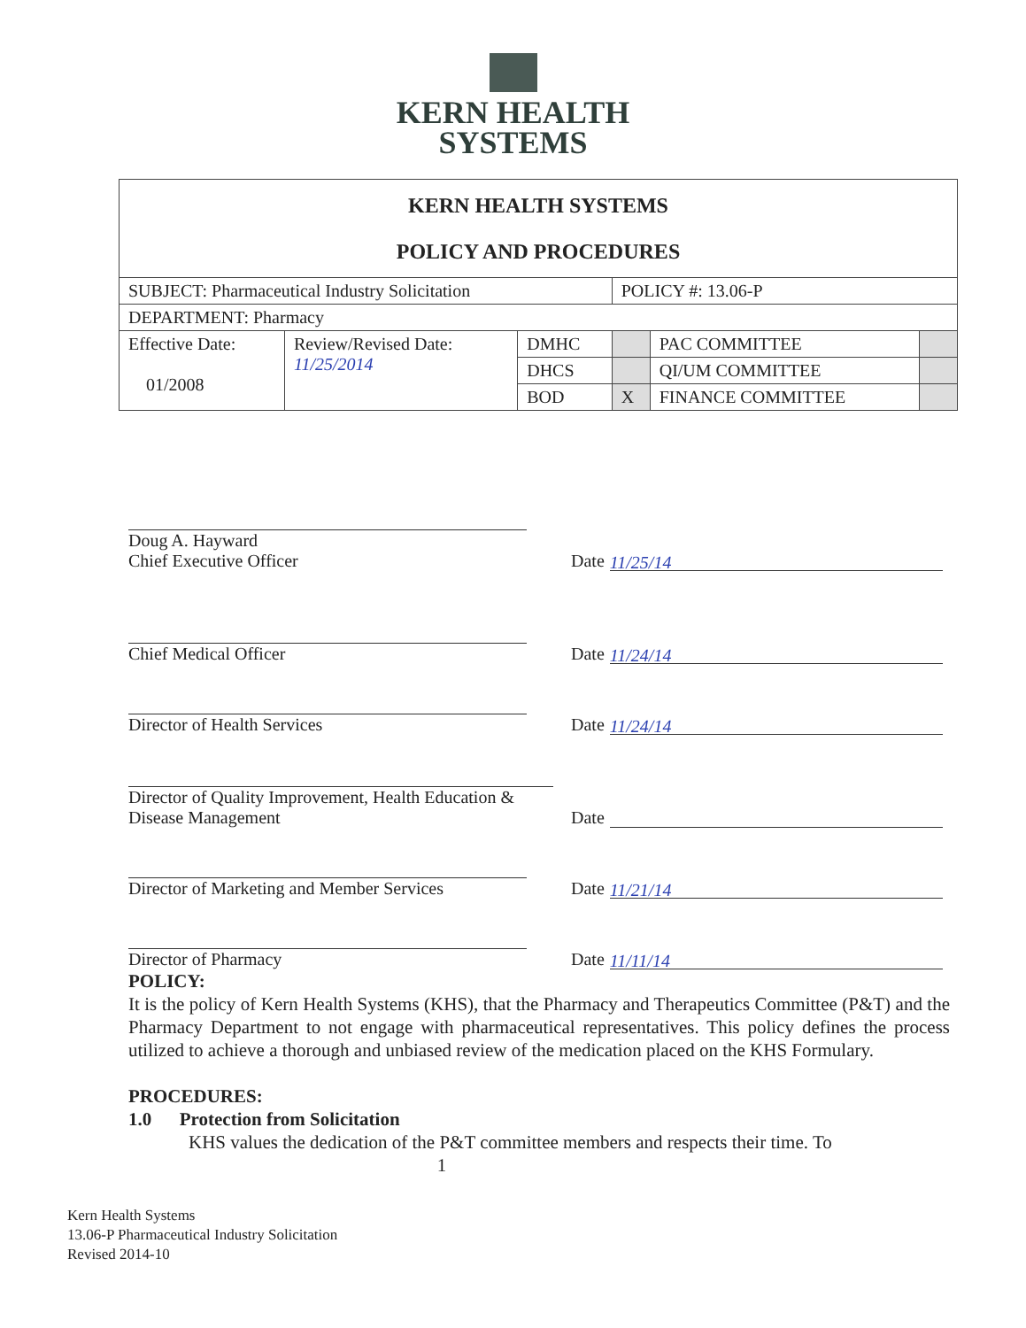KERN HEALTH
SYSTEMS
| KERN HEALTH SYSTEMS POLICY AND PROCEDURES | | | | | |
| SUBJECT: Pharmaceutical Industry Solicitation | | | POLICY #: 13.06-P | | |
| DEPARTMENT: Pharmacy | | | | | |
| Effective Date: 01/2008 | Review/Revised Date: 11/25/2014 | DMHC | | PAC COMMITTEE | |
| | | DHCS | | QI/UM COMMITTEE | |
| | | BOD | X | FINANCE COMMITTEE | |
Doug A. Hayward
Chief Executive Officer
Date 11/25/14
Chief Medical Officer
Date 11/24/14
Director of Health Services
Date 11/24/14
Director of Quality Improvement, Health Education & Disease Management
Date
Director of Marketing and Member Services
Date 11/21/14
Director of Pharmacy
Date 11/11/14
POLICY:
It is the policy of Kern Health Systems (KHS), that the Pharmacy and Therapeutics Committee (P&T) and the Pharmacy Department to not engage with pharmaceutical representatives. This policy defines the process utilized to achieve a thorough and unbiased review of the medication placed on the KHS Formulary.
PROCEDURES:
1.0 Protection from Solicitation
KHS values the dedication of the P&T committee members and respects their time. To
1
Kern Health Systems
13.06-P Pharmaceutical Industry Solicitation
Revised 2014-10